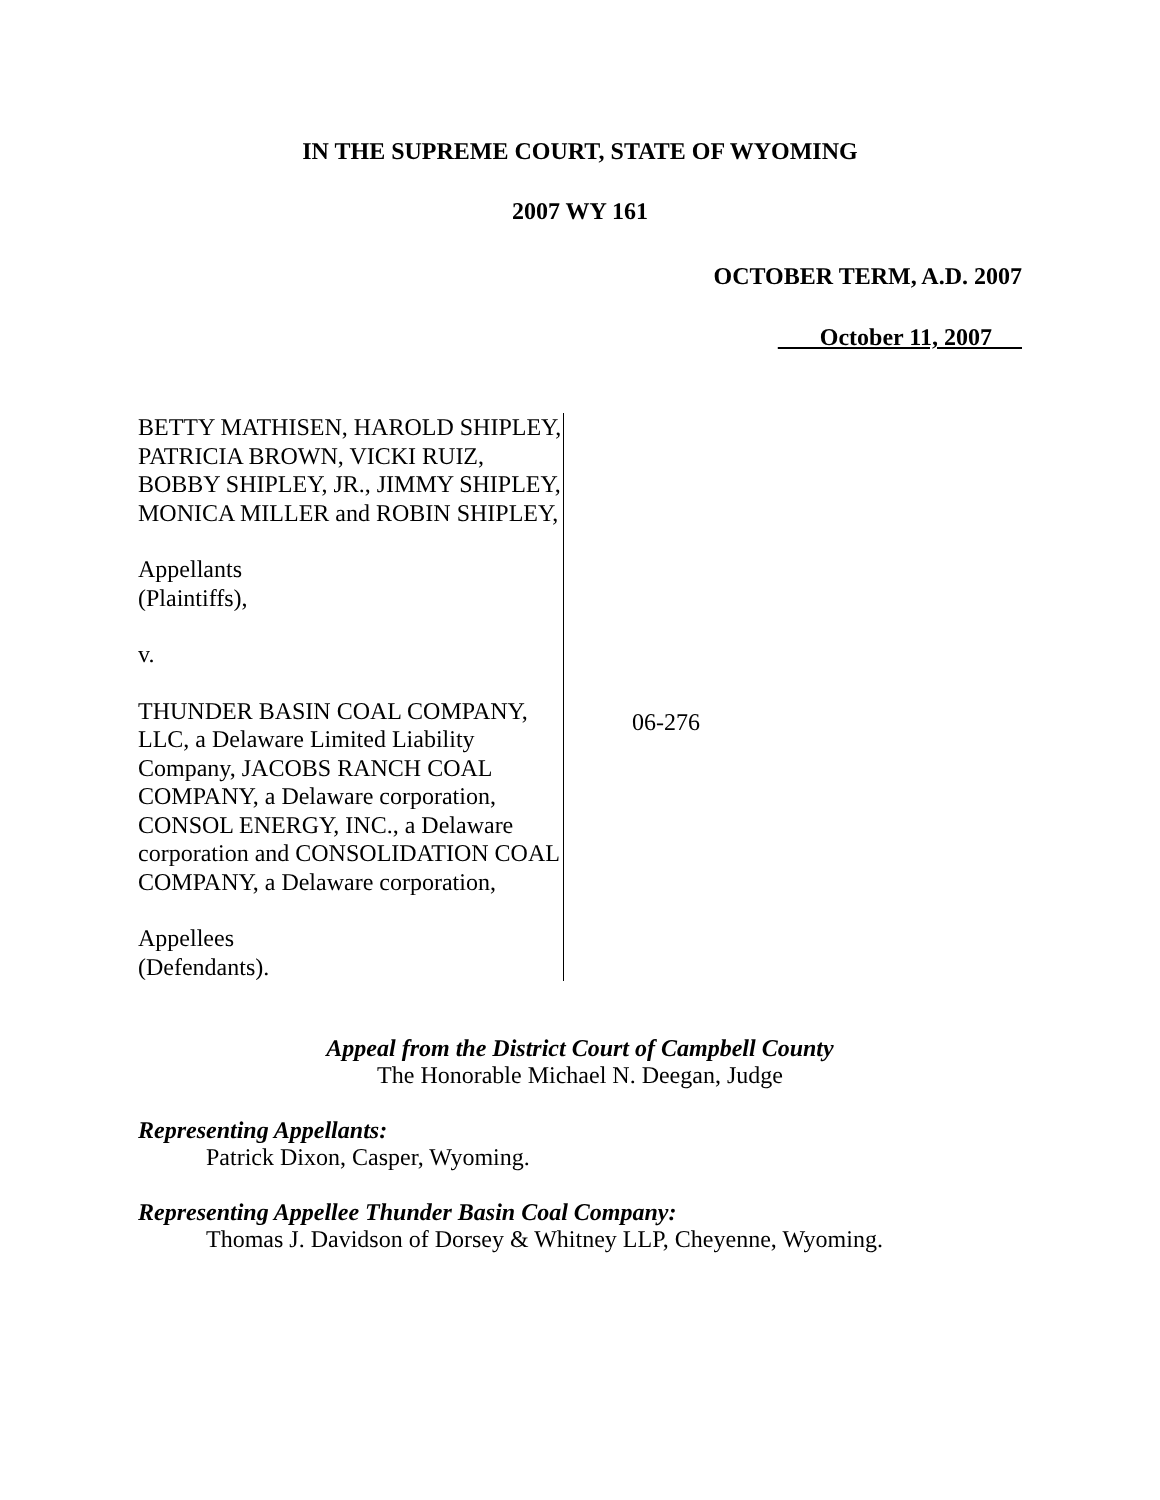IN THE SUPREME COURT, STATE OF WYOMING
2007 WY 161
OCTOBER TERM, A.D. 2007
October 11, 2007
BETTY MATHISEN, HAROLD SHIPLEY, PATRICIA BROWN, VICKI RUIZ, BOBBY SHIPLEY, JR., JIMMY SHIPLEY, MONICA MILLER and ROBIN SHIPLEY,
Appellants
(Plaintiffs),
v.
THUNDER BASIN COAL COMPANY, LLC, a Delaware Limited Liability Company, JACOBS RANCH COAL COMPANY, a Delaware corporation, CONSOL ENERGY, INC., a Delaware corporation and CONSOLIDATION COAL COMPANY, a Delaware corporation,
Appellees
(Defendants).
06-276
Appeal from the District Court of Campbell County
The Honorable Michael N. Deegan, Judge
Representing Appellants:
Patrick Dixon, Casper, Wyoming.
Representing Appellee Thunder Basin Coal Company:
Thomas J. Davidson of Dorsey & Whitney LLP, Cheyenne, Wyoming.